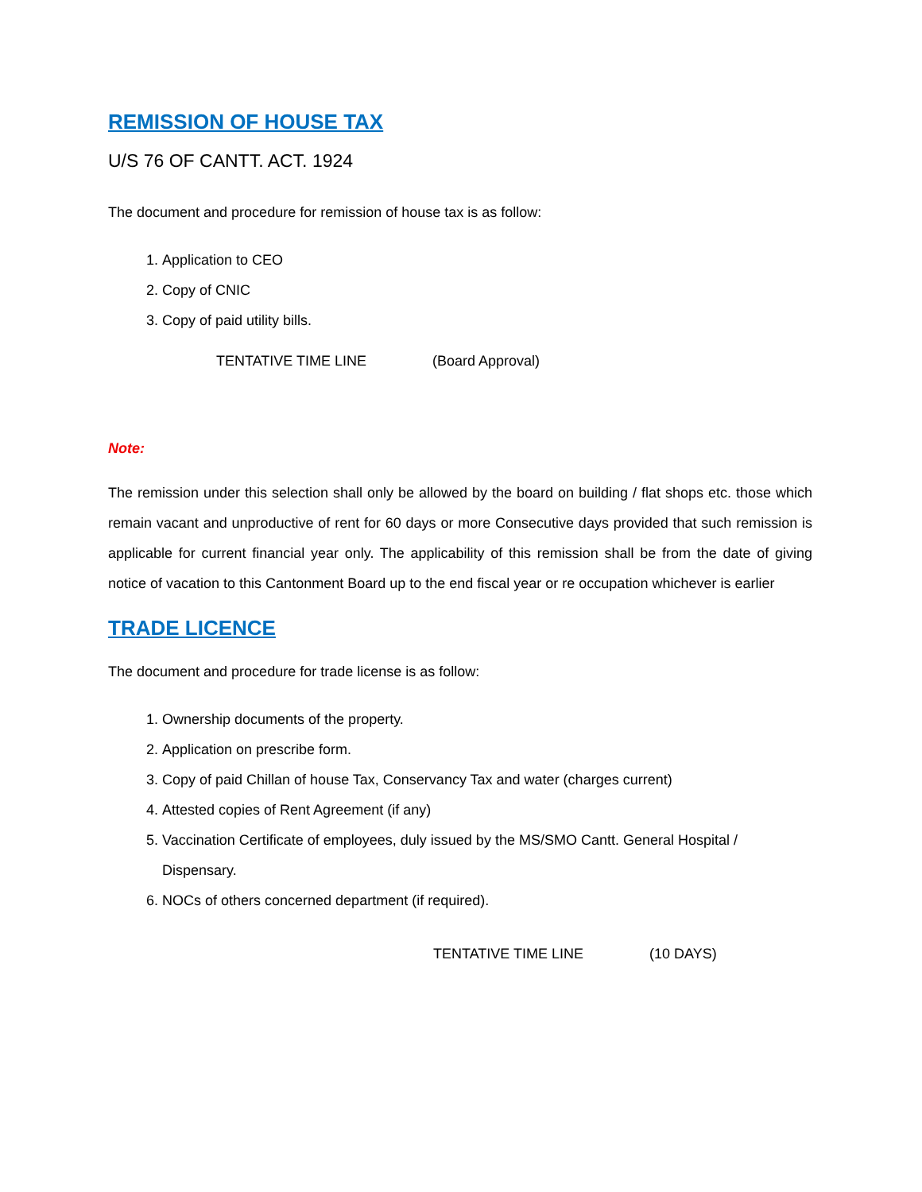REMISSION OF HOUSE TAX
U/S 76 OF CANTT. ACT. 1924
The document and procedure for remission of house tax is as follow:
1. Application to CEO
2. Copy of CNIC
3. Copy of paid utility bills.
TENTATIVE TIME LINE (Board Approval)
Note:
The remission under this selection shall only be allowed by the board on building / flat shops etc. those which remain vacant and unproductive of rent for 60 days or more Consecutive days provided that such remission is applicable for current financial year only. The applicability of this remission shall be from the date of giving notice of vacation to this Cantonment Board up to the end fiscal year or re occupation whichever is earlier
TRADE LICENCE
The document and procedure for trade license is as follow:
1. Ownership documents of the property.
2. Application on prescribe form.
3. Copy of paid Chillan of house Tax, Conservancy Tax and water (charges current)
4. Attested copies of Rent Agreement (if any)
5. Vaccination Certificate of employees, duly issued by the MS/SMO Cantt. General Hospital / Dispensary.
6. NOCs of others concerned department (if required).
TENTATIVE TIME LINE (10 DAYS)